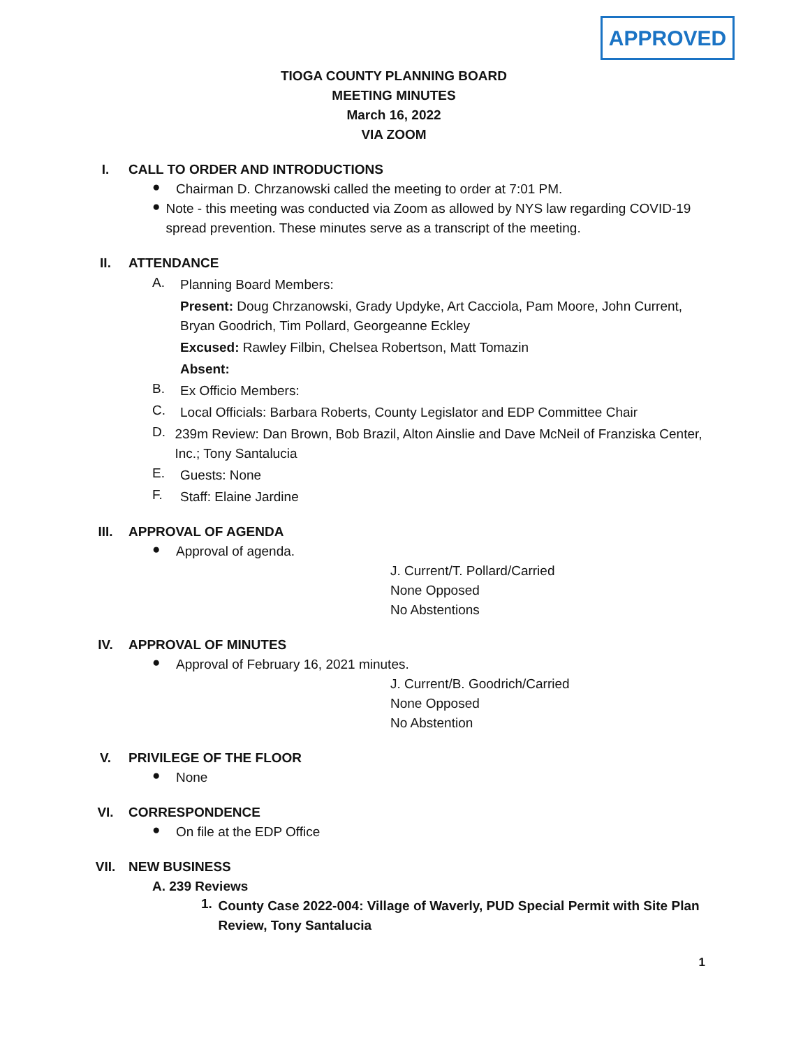APPROVED
TIOGA COUNTY PLANNING BOARD
MEETING MINUTES
March 16, 2022
VIA ZOOM
I. CALL TO ORDER AND INTRODUCTIONS
●
Chairman D. Chrzanowski called the meeting to order at 7:01 PM.
●
Note - this meeting was conducted via Zoom as allowed by NYS law regarding COVID-19 spread prevention. These minutes serve as a transcript of the meeting.
II. ATTENDANCE
A.
Planning Board Members:
Present: Doug Chrzanowski, Grady Updyke, Art Cacciola, Pam Moore, John Current, Bryan Goodrich, Tim Pollard, Georgeanne Eckley
Excused: Rawley Filbin, Chelsea Robertson, Matt Tomazin
Absent:
B.
Ex Officio Members:
C.
Local Officials: Barbara Roberts, County Legislator and EDP Committee Chair
D.
239m Review: Dan Brown, Bob Brazil, Alton Ainslie and Dave McNeil of Franziska Center, Inc.; Tony Santalucia
E.
Guests: None
F.
Staff: Elaine Jardine
III. APPROVAL OF AGENDA
●
Approval of agenda.
J. Current/T. Pollard/Carried
None Opposed
No Abstentions
IV. APPROVAL OF MINUTES
●
Approval of February 16, 2021 minutes.
J. Current/B. Goodrich/Carried
None Opposed
No Abstention
V. PRIVILEGE OF THE FLOOR
●
None
VI. CORRESPONDENCE
●
On file at the EDP Office
VII. NEW BUSINESS
A. 239 Reviews
1.
County Case 2022-004: Village of Waverly, PUD Special Permit with Site Plan Review, Tony Santalucia
1